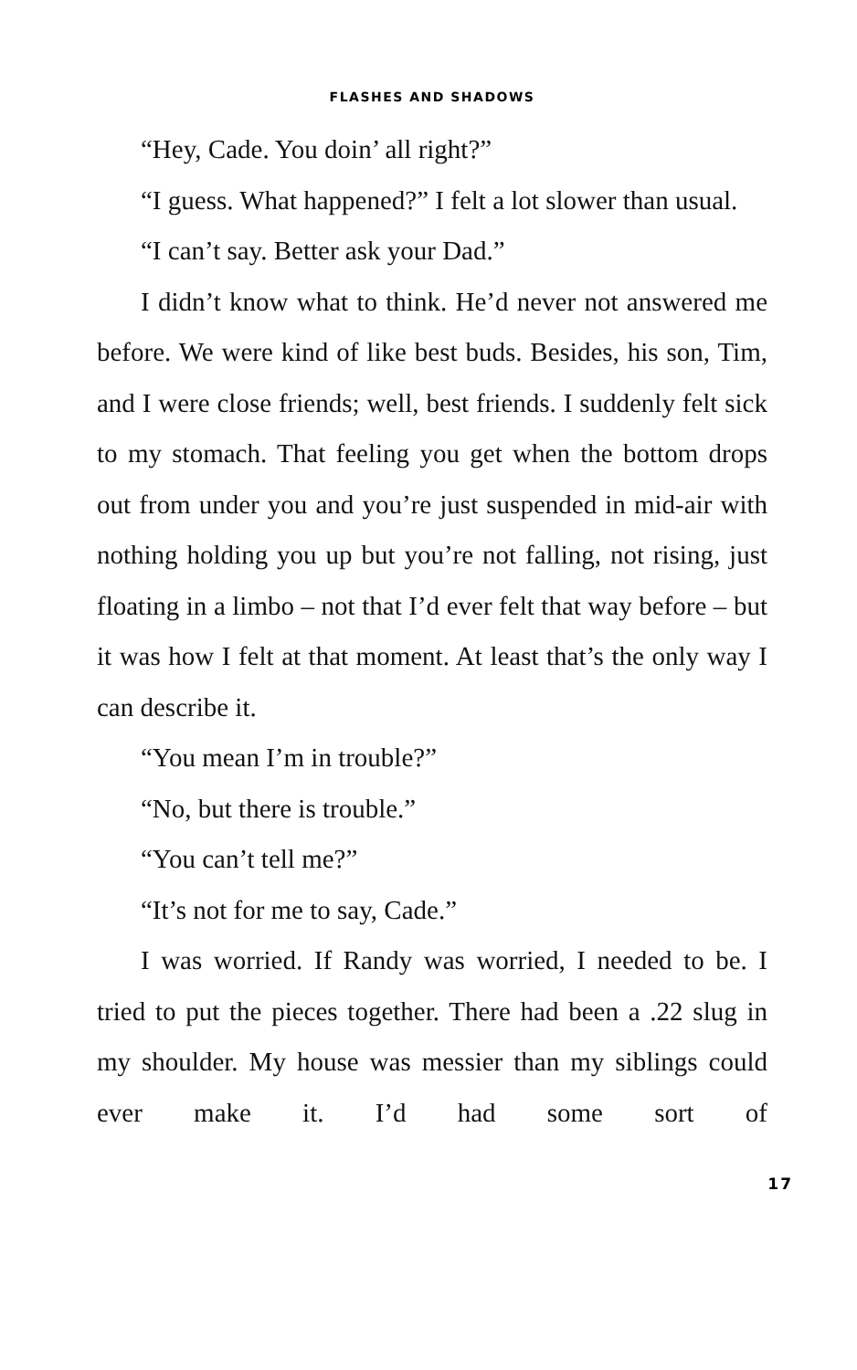FLASHES AND SHADOWS
“Hey, Cade. You doin’ all right?”
“I guess. What happened?” I felt a lot slower than usual.
“I can’t say. Better ask your Dad.”
I didn’t know what to think. He’d never not answered me before. We were kind of like best buds. Besides, his son, Tim, and I were close friends; well, best friends. I suddenly felt sick to my stomach. That feeling you get when the bottom drops out from under you and you’re just suspended in mid-air with nothing holding you up but you’re not falling, not rising, just floating in a limbo – not that I’d ever felt that way before – but it was how I felt at that moment. At least that’s the only way I can describe it.
“You mean I’m in trouble?”
“No, but there is trouble.”
“You can’t tell me?”
“It’s not for me to say, Cade.”
I was worried. If Randy was worried, I needed to be. I tried to put the pieces together. There had been a .22 slug in my shoulder. My house was messier than my siblings could ever make it. I’d had some sort of
17